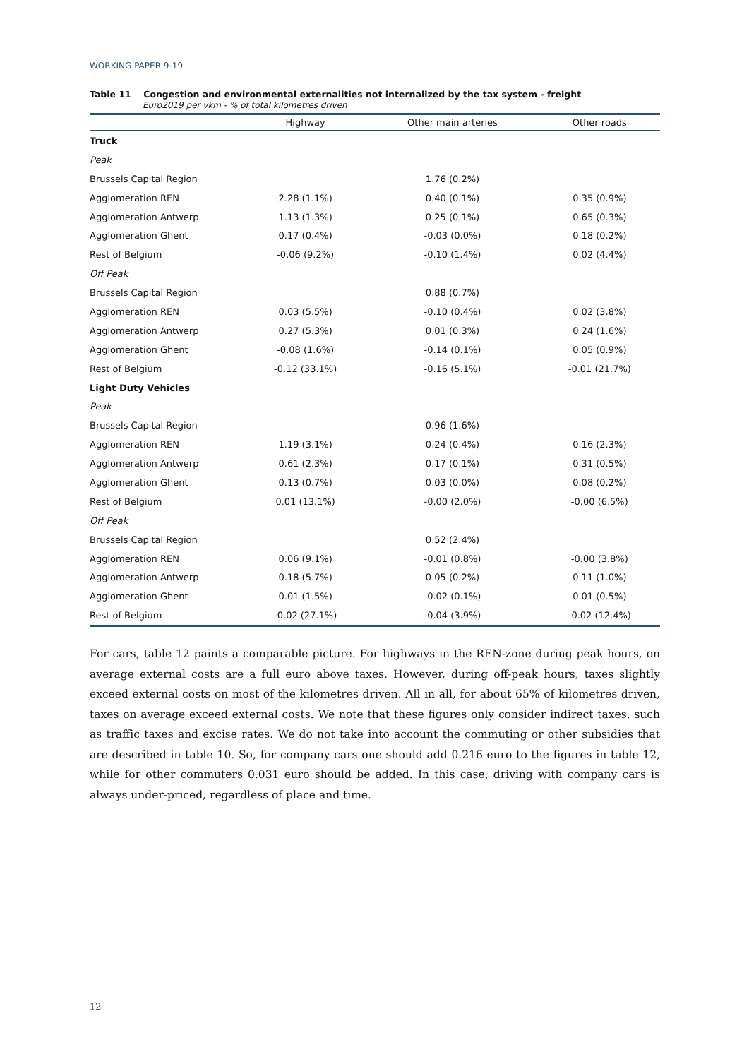WORKING PAPER 9-19
Table 11 Congestion and environmental externalities not internalized by the tax system - freight
Euro2019 per vkm - % of total kilometres driven
| | Highway | Other main arteries | Other roads |
| --- | --- | --- | --- |
| Truck | | | |
| Peak | | | |
| Brussels Capital Region | | 1.76 (0.2%) | |
| Agglomeration REN | 2.28 (1.1%) | 0.40 (0.1%) | 0.35 (0.9%) |
| Agglomeration Antwerp | 1.13 (1.3%) | 0.25 (0.1%) | 0.65 (0.3%) |
| Agglomeration Ghent | 0.17 (0.4%) | -0.03 (0.0%) | 0.18 (0.2%) |
| Rest of Belgium | -0.06 (9.2%) | -0.10 (1.4%) | 0.02 (4.4%) |
| Off Peak | | | |
| Brussels Capital Region | | 0.88 (0.7%) | |
| Agglomeration REN | 0.03 (5.5%) | -0.10 (0.4%) | 0.02 (3.8%) |
| Agglomeration Antwerp | 0.27 (5.3%) | 0.01 (0.3%) | 0.24 (1.6%) |
| Agglomeration Ghent | -0.08 (1.6%) | -0.14 (0.1%) | 0.05 (0.9%) |
| Rest of Belgium | -0.12 (33.1%) | -0.16 (5.1%) | -0.01 (21.7%) |
| Light Duty Vehicles | | | |
| Peak | | | |
| Brussels Capital Region | | 0.96 (1.6%) | |
| Agglomeration REN | 1.19 (3.1%) | 0.24 (0.4%) | 0.16 (2.3%) |
| Agglomeration Antwerp | 0.61 (2.3%) | 0.17 (0.1%) | 0.31 (0.5%) |
| Agglomeration Ghent | 0.13 (0.7%) | 0.03 (0.0%) | 0.08 (0.2%) |
| Rest of Belgium | 0.01 (13.1%) | -0.00 (2.0%) | -0.00 (6.5%) |
| Off Peak | | | |
| Brussels Capital Region | | 0.52 (2.4%) | |
| Agglomeration REN | 0.06 (9.1%) | -0.01 (0.8%) | -0.00 (3.8%) |
| Agglomeration Antwerp | 0.18 (5.7%) | 0.05 (0.2%) | 0.11 (1.0%) |
| Agglomeration Ghent | 0.01 (1.5%) | -0.02 (0.1%) | 0.01 (0.5%) |
| Rest of Belgium | -0.02 (27.1%) | -0.04 (3.9%) | -0.02 (12.4%) |
For cars, table 12 paints a comparable picture. For highways in the REN-zone during peak hours, on average external costs are a full euro above taxes. However, during off-peak hours, taxes slightly exceed external costs on most of the kilometres driven. All in all, for about 65% of kilometres driven, taxes on average exceed external costs. We note that these figures only consider indirect taxes, such as traffic taxes and excise rates. We do not take into account the commuting or other subsidies that are described in table 10. So, for company cars one should add 0.216 euro to the figures in table 12, while for other commuters 0.031 euro should be added. In this case, driving with company cars is always under-priced, regardless of place and time.
12